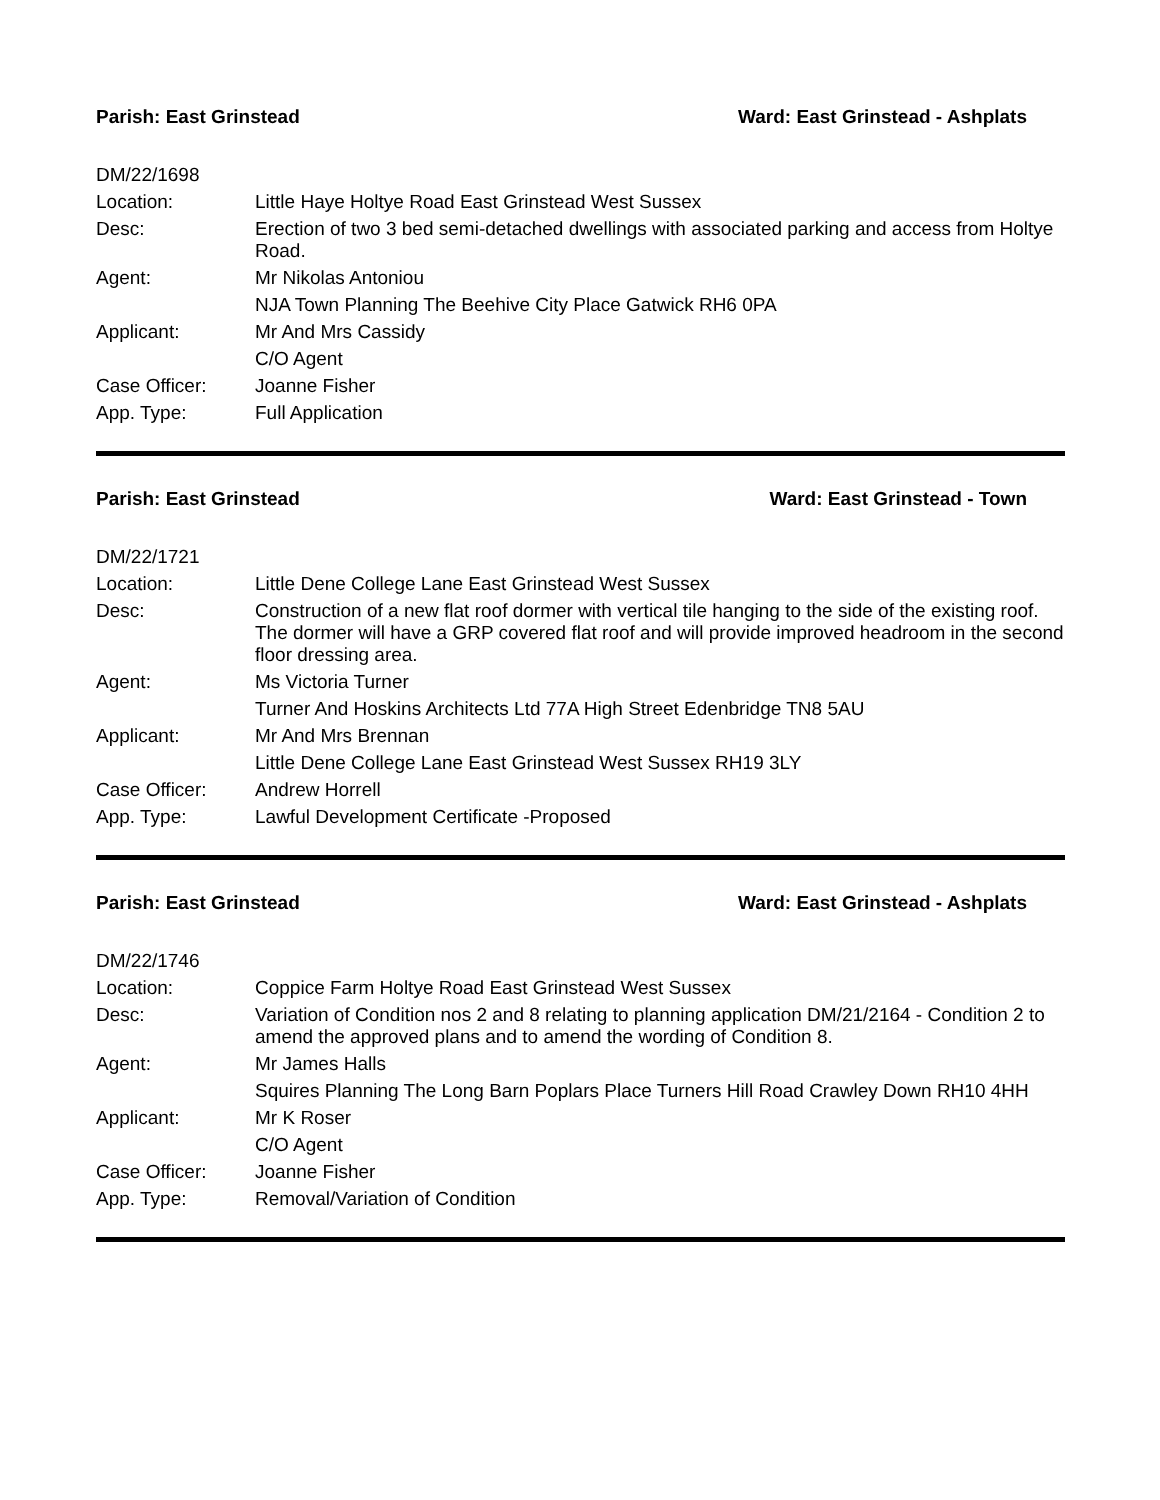Parish: East Grinstead Ward: East Grinstead - Ashplats
| DM/22/1698 | |
| Location: | Little Haye Holtye Road East Grinstead West Sussex |
| Desc: | Erection of two 3 bed semi-detached dwellings with associated parking and access from Holtye Road. |
| Agent: | Mr Nikolas Antoniou |
| | NJA Town Planning The Beehive City Place Gatwick RH6 0PA |
| Applicant: | Mr And Mrs Cassidy |
| | C/O Agent |
| Case Officer: | Joanne Fisher |
| App. Type: | Full Application |
Parish: East Grinstead Ward: East Grinstead - Town
| DM/22/1721 | |
| Location: | Little Dene College Lane East Grinstead West Sussex |
| Desc: | Construction of a new flat roof dormer with vertical tile hanging to the side of the existing roof. The dormer will have a GRP covered flat roof and will provide improved headroom in the second floor dressing area. |
| Agent: | Ms Victoria Turner |
| | Turner And Hoskins Architects Ltd 77A High Street Edenbridge TN8 5AU |
| Applicant: | Mr And Mrs Brennan |
| | Little Dene College Lane East Grinstead West Sussex RH19 3LY |
| Case Officer: | Andrew Horrell |
| App. Type: | Lawful Development Certificate -Proposed |
Parish: East Grinstead Ward: East Grinstead - Ashplats
| DM/22/1746 | |
| Location: | Coppice Farm Holtye Road East Grinstead West Sussex |
| Desc: | Variation of Condition nos 2 and 8 relating to planning application DM/21/2164 - Condition 2 to amend the approved plans and to amend the wording of Condition 8. |
| Agent: | Mr James Halls |
| | Squires Planning The Long Barn Poplars Place Turners Hill Road Crawley Down RH10 4HH |
| Applicant: | Mr K Roser |
| | C/O Agent |
| Case Officer: | Joanne Fisher |
| App. Type: | Removal/Variation of Condition |